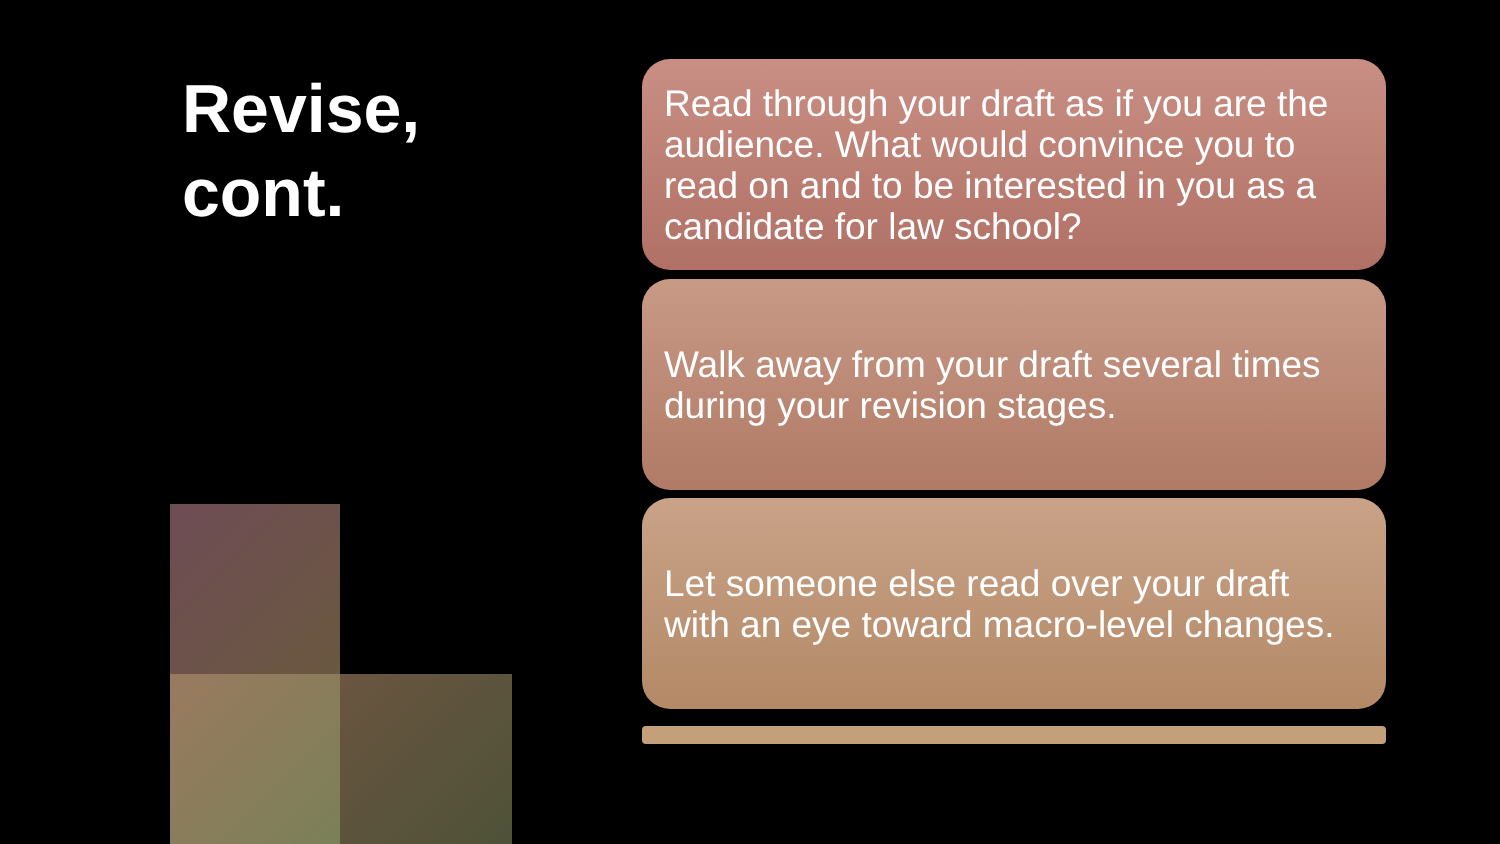Revise,
cont.
Read through your draft as if you are the audience. What would convince you to read on and to be interested in you as a candidate for law school?
Walk away from your draft several times during your revision stages.
Let someone else read over your draft with an eye toward macro-level changes.